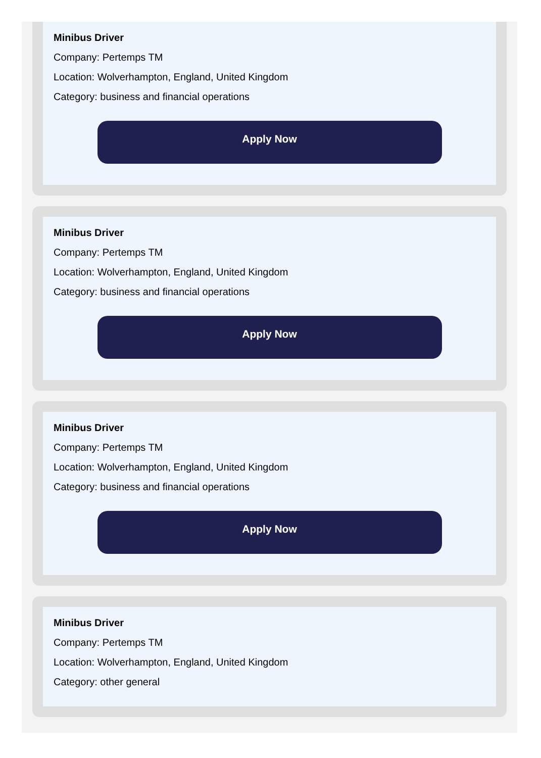Minibus Driver
Company: Pertemps TM
Location: Wolverhampton, England, United Kingdom
Category: business and financial operations
Apply Now
Minibus Driver
Company: Pertemps TM
Location: Wolverhampton, England, United Kingdom
Category: business and financial operations
Apply Now
Minibus Driver
Company: Pertemps TM
Location: Wolverhampton, England, United Kingdom
Category: business and financial operations
Apply Now
Minibus Driver
Company: Pertemps TM
Location: Wolverhampton, England, United Kingdom
Category: other general